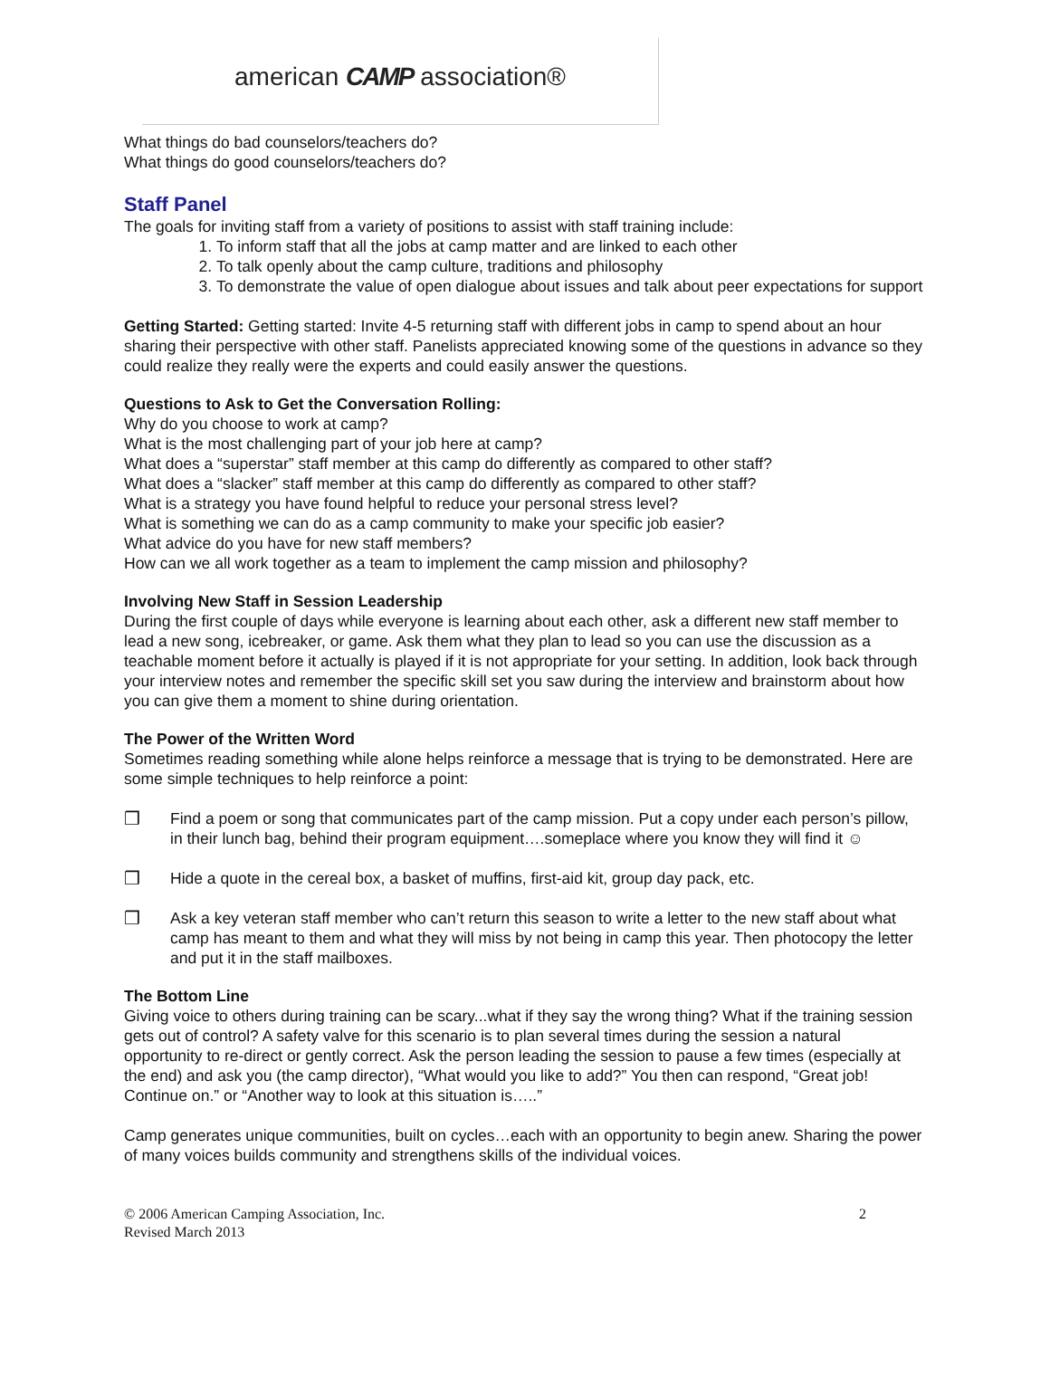american CAMP association®
What things do bad counselors/teachers do?
What things do good counselors/teachers do?
Staff Panel
The goals for inviting staff from a variety of positions to assist with staff training include:
1. To inform staff that all the jobs at camp matter and are linked to each other
2. To talk openly about the camp culture, traditions and philosophy
3. To demonstrate the value of open dialogue about issues and talk about peer expectations for support
Getting Started: Getting started: Invite 4-5 returning staff with different jobs in camp to spend about an hour sharing their perspective with other staff. Panelists appreciated knowing some of the questions in advance so they could realize they really were the experts and could easily answer the questions.
Questions to Ask to Get the Conversation Rolling:
Why do you choose to work at camp?
What is the most challenging part of your job here at camp?
What does a “superstar” staff member at this camp do differently as compared to other staff?
What does a “slacker” staff member at this camp do differently as compared to other staff?
What is a strategy you have found helpful to reduce your personal stress level?
What is something we can do as a camp community to make your specific job easier?
What advice do you have for new staff members?
How can we all work together as a team to implement the camp mission and philosophy?
Involving New Staff in Session Leadership
During the first couple of days while everyone is learning about each other, ask a different new staff member to lead a new song, icebreaker, or game. Ask them what they plan to lead so you can use the discussion as a teachable moment before it actually is played if it is not appropriate for your setting. In addition, look back through your interview notes and remember the specific skill set you saw during the interview and brainstorm about how you can give them a moment to shine during orientation.
The Power of the Written Word
Sometimes reading something while alone helps reinforce a message that is trying to be demonstrated. Here are some simple techniques to help reinforce a point:
❒ Find a poem or song that communicates part of the camp mission. Put a copy under each person’s pillow, in their lunch bag, behind their program equipment….someplace where you know they will find it ☺
❒ Hide a quote in the cereal box, a basket of muffins, first-aid kit, group day pack, etc.
❒ Ask a key veteran staff member who can’t return this season to write a letter to the new staff about what camp has meant to them and what they will miss by not being in camp this year. Then photocopy the letter and put it in the staff mailboxes.
The Bottom Line
Giving voice to others during training can be scary...what if they say the wrong thing? What if the training session gets out of control? A safety valve for this scenario is to plan several times during the session a natural opportunity to re-direct or gently correct. Ask the person leading the session to pause a few times (especially at the end) and ask you (the camp director), “What would you like to add?” You then can respond, “Great job! Continue on.” or “Another way to look at this situation is…..”
Camp generates unique communities, built on cycles…each with an opportunity to begin anew. Sharing the power of many voices builds community and strengthens skills of the individual voices.
© 2006 American Camping Association, Inc.
Revised March 2013
2